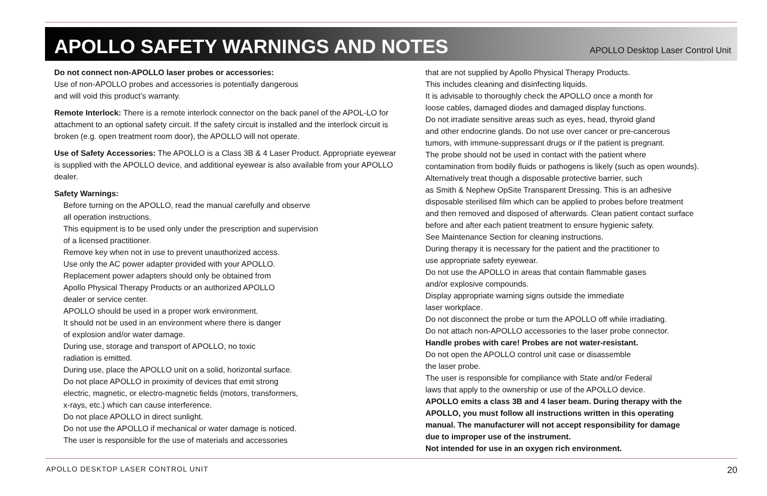APOLLO SAFETY WARNINGS AND NOTES
APOLLO Desktop Laser Control Unit
Do not connect non-APOLLO laser probes or accessories:
Use of non-APOLLO probes and accessories is potentially dangerous
and will void this product’s warranty.
Remote Interlock: There is a remote interlock connector on the back panel of the APOL-LO for attachment to an optional safety circuit. If the safety circuit is installed and the interlock circuit is broken (e.g. open treatment room door), the APOLLO will not operate.
Use of Safety Accessories: The APOLLO is a Class 3B & 4 Laser Product. Appropriate eyewear is supplied with the APOLLO device, and additional eyewear is also available from your APOLLO dealer.
Safety Warnings:
Before turning on the APOLLO, read the manual carefully and observe
all operation instructions.
This equipment is to be used only under the prescription and supervision
of a licensed practitioner.
Remove key when not in use to prevent unauthorized access.
Use only the AC power adapter provided with your APOLLO.
Replacement power adapters should only be obtained from
Apollo Physical Therapy Products or an authorized APOLLO
dealer or service center.
APOLLO should be used in a proper work environment.
It should not be used in an environment where there is danger
of explosion and/or water damage.
During use, storage and transport of APOLLO, no toxic
radiation is emitted.
During use, place the APOLLO unit on a solid, horizontal surface.
Do not place APOLLO in proximity of devices that emit strong
electric, magnetic, or electro-magnetic fields (motors, transformers,
x-rays, etc.) which can cause interference.
Do not place APOLLO in direct sunlight.
Do not use the APOLLO if mechanical or water damage is noticed.
The user is responsible for the use of materials and accessories
that are not supplied by Apollo Physical Therapy Products.
This includes cleaning and disinfecting liquids.
It is advisable to thoroughly check the APOLLO once a month for
loose cables, damaged diodes and damaged display functions.
Do not irradiate sensitive areas such as eyes, head, thyroid gland
and other endocrine glands. Do not use over cancer or pre-cancerous
tumors, with immune-suppressant drugs or if the patient is pregnant.
The probe should not be used in contact with the patient where
contamination from bodily fluids or pathogens is likely (such as open wounds).
Alternatively treat though a disposable protective barrier, such
as Smith & Nephew OpSite Transparent Dressing. This is an adhesive
disposable sterilised film which can be applied to probes before treatment
and then removed and disposed of afterwards. Clean patient contact surface
before and after each patient treatment to ensure hygienic safety.
See Maintenance Section for cleaning instructions.
During therapy it is necessary for the patient and the practitioner to
use appropriate safety eyewear.
Do not use the APOLLO in areas that contain flammable gases
and/or explosive compounds.
Display appropriate warning signs outside the immediate
laser workplace.
Do not disconnect the probe or turn the APOLLO off while irradiating.
Do not attach non-APOLLO accessories to the laser probe connector.
Handle probes with care! Probes are not water-resistant.
Do not open the APOLLO control unit case or disassemble
the laser probe.
The user is responsible for compliance with State and/or Federal
laws that apply to the ownership or use of the APOLLO device.
APOLLO emits a class 3B and 4 laser beam. During therapy with the
APOLLO, you must follow all instructions written in this operating
manual. The manufacturer will not accept responsibility for damage
due to improper use of the instrument.
Not intended for use in an oxygen rich environment.
APOLLO DESKTOP LASER CONTROL UNIT 20